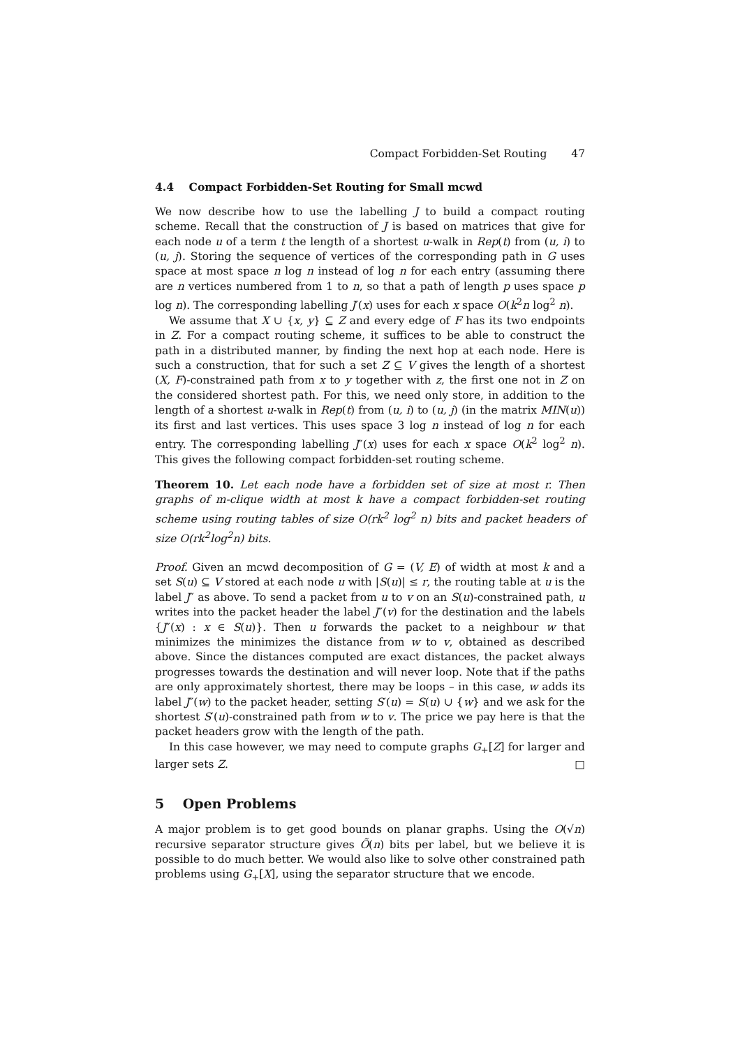Compact Forbidden-Set Routing 47
4.4 Compact Forbidden-Set Routing for Small mcwd
We now describe how to use the labelling J to build a compact routing scheme. Recall that the construction of J is based on matrices that give for each node u of a term t the length of a shortest u-walk in Rep(t) from (u, i) to (u, j). Storing the sequence of vertices of the corresponding path in G uses space at most space n log n instead of log n for each entry (assuming there are n vertices numbered from 1 to n, so that a path of length p uses space p log n). The corresponding labelling J′(x) uses for each x space O(k<sup>2</sup>n log<sup>2</sup> n).
We assume that X ∪ {x, y} ⊆ Z and every edge of F has its two endpoints in Z. For a compact routing scheme, it suffices to be able to construct the path in a distributed manner, by finding the next hop at each node. Here is such a construction, that for such a set Z ⊆ V gives the length of a shortest (X, F)-constrained path from x to y together with z, the first one not in Z on the considered shortest path. For this, we need only store, in addition to the length of a shortest u-walk in Rep(t) from (u, i) to (u, j) (in the matrix MIN(u)) its first and last vertices. This uses space 3 log n instead of log n for each entry. The corresponding labelling J″(x) uses for each x space O(k<sup>2</sup> log<sup>2</sup> n). This gives the following compact forbidden-set routing scheme.
Theorem 10. Let each node have a forbidden set of size at most r. Then graphs of m-clique width at most k have a compact forbidden-set routing scheme using routing tables of size O(rk<sup>2</sup> log<sup>2</sup> n) bits and packet headers of size O(rk<sup>2</sup>log<sup>2</sup>n) bits.
Proof. Given an mcwd decomposition of G = (V, E) of width at most k and a set S(u) ⊆ V stored at each node u with |S(u)| ≤ r, the routing table at u is the label J″ as above. To send a packet from u to v on an S(u)-constrained path, u writes into the packet header the label J″(v) for the destination and the labels {J″(x) : x ∈ S(u)}. Then u forwards the packet to a neighbour w that minimizes the minimizes the distance from w to v, obtained as described above. Since the distances computed are exact distances, the packet always progresses towards the destination and will never loop. Note that if the paths are only approximately shortest, there may be loops – in this case, w adds its label J″(w) to the packet header, setting S′(u) = S(u) ∪ {w} and we ask for the shortest S′(u)-constrained path from w to v. The price we pay here is that the packet headers grow with the length of the path.
In this case however, we may need to compute graphs G<sub>+</sub>[Z] for larger and larger sets Z. □
5 Open Problems
A major problem is to get good bounds on planar graphs. Using the O(√n) recursive separator structure gives Õ(n) bits per label, but we believe it is possible to do much better. We would also like to solve other constrained path problems using G<sub>+</sub>[X], using the separator structure that we encode.